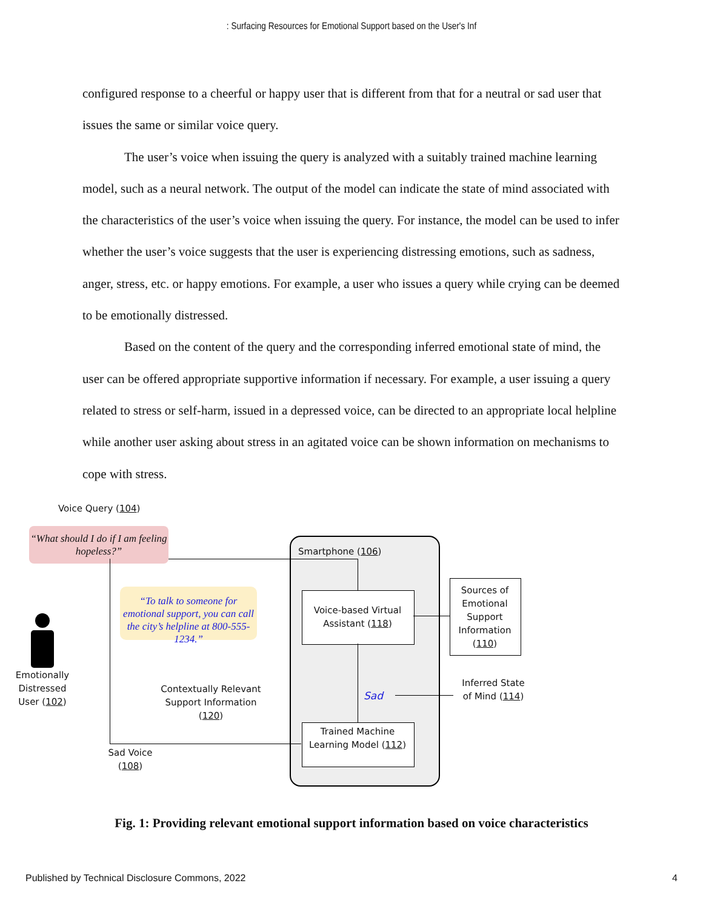: Surfacing Resources for Emotional Support based on the User's Inf
configured response to a cheerful or happy user that is different from that for a neutral or sad user that issues the same or similar voice query.
The user’s voice when issuing the query is analyzed with a suitably trained machine learning model, such as a neural network. The output of the model can indicate the state of mind associated with the characteristics of the user’s voice when issuing the query. For instance, the model can be used to infer whether the user’s voice suggests that the user is experiencing distressing emotions, such as sadness, anger, stress, etc. or happy emotions. For example, a user who issues a query while crying can be deemed to be emotionally distressed.
Based on the content of the query and the corresponding inferred emotional state of mind, the user can be offered appropriate supportive information if necessary. For example, a user issuing a query related to stress or self-harm, issued in a depressed voice, can be directed to an appropriate local helpline while another user asking about stress in an agitated voice can be shown information on mechanisms to cope with stress.
Voice Query (104)
“What should I do if I am feeling hopeless?”
Smartphone (106)
“To talk to someone for emotional support, you can call the city’s helpline at 800-555-1234.”
Voice-based Virtual Assistant (118)
Sources of Emotional Support Information (110)
Emotionally Distressed User (102)
Contextually Relevant Support Information (120)
Sad
Inferred State of Mind (114)
Trained Machine Learning Model (112)
Sad Voice (108)
Fig. 1: Providing relevant emotional support information based on voice characteristics
Published by Technical Disclosure Commons, 2022 4